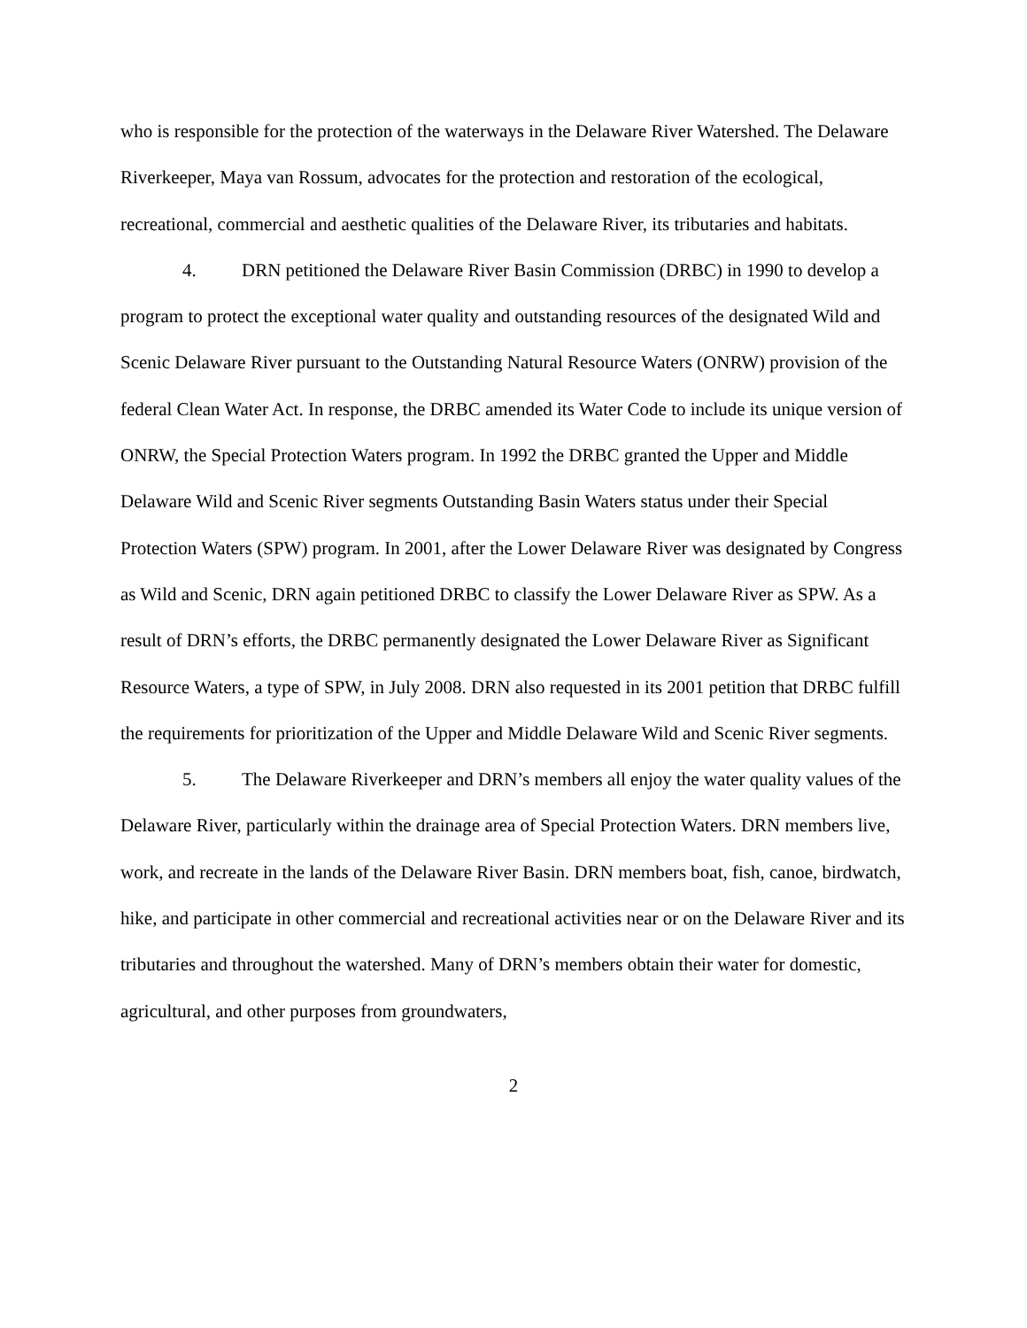who is responsible for the protection of the waterways in the Delaware River Watershed. The Delaware Riverkeeper, Maya van Rossum, advocates for the protection and restoration of the ecological, recreational, commercial and aesthetic qualities of the Delaware River, its tributaries and habitats.
4. DRN petitioned the Delaware River Basin Commission (DRBC) in 1990 to develop a program to protect the exceptional water quality and outstanding resources of the designated Wild and Scenic Delaware River pursuant to the Outstanding Natural Resource Waters (ONRW) provision of the federal Clean Water Act. In response, the DRBC amended its Water Code to include its unique version of ONRW, the Special Protection Waters program. In 1992 the DRBC granted the Upper and Middle Delaware Wild and Scenic River segments Outstanding Basin Waters status under their Special Protection Waters (SPW) program. In 2001, after the Lower Delaware River was designated by Congress as Wild and Scenic, DRN again petitioned DRBC to classify the Lower Delaware River as SPW. As a result of DRN’s efforts, the DRBC permanently designated the Lower Delaware River as Significant Resource Waters, a type of SPW, in July 2008. DRN also requested in its 2001 petition that DRBC fulfill the requirements for prioritization of the Upper and Middle Delaware Wild and Scenic River segments.
5. The Delaware Riverkeeper and DRN’s members all enjoy the water quality values of the Delaware River, particularly within the drainage area of Special Protection Waters. DRN members live, work, and recreate in the lands of the Delaware River Basin. DRN members boat, fish, canoe, birdwatch, hike, and participate in other commercial and recreational activities near or on the Delaware River and its tributaries and throughout the watershed. Many of DRN’s members obtain their water for domestic, agricultural, and other purposes from groundwaters,
2